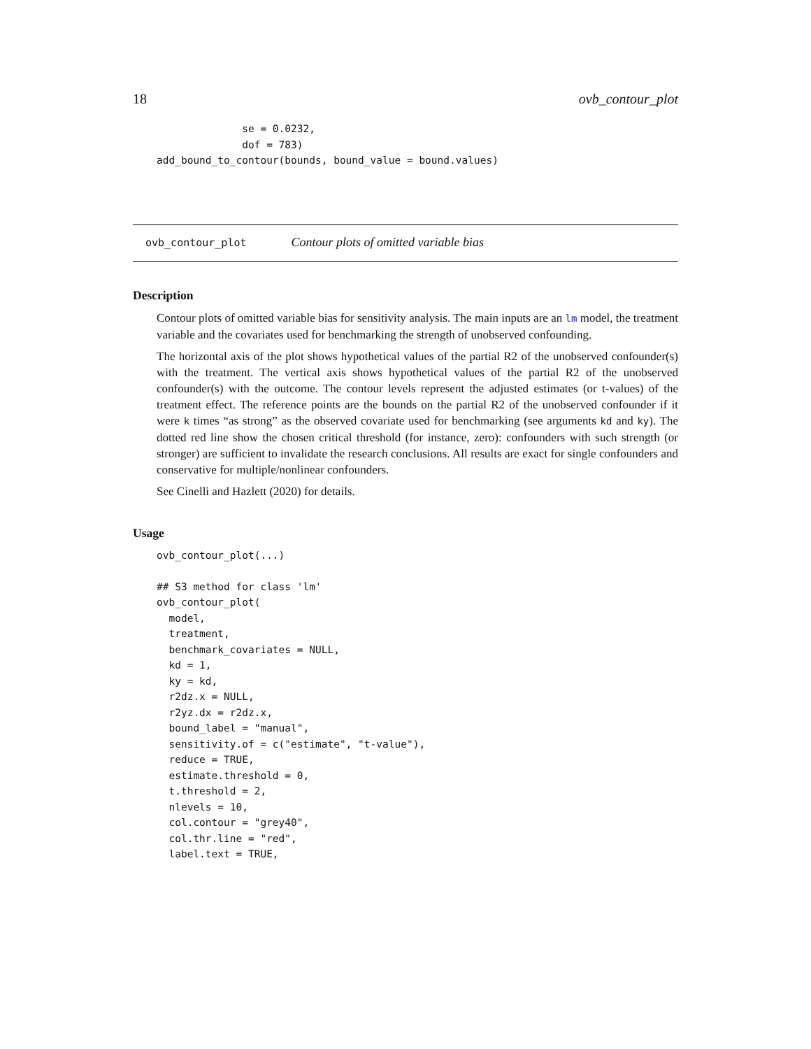18 ovb_contour_plot
              se = 0.0232,
              dof = 783)
add_bound_to_contour(bounds, bound_value = bound.values)
ovb_contour_plot Contour plots of omitted variable bias
Description
Contour plots of omitted variable bias for sensitivity analysis. The main inputs are an lm model, the treatment variable and the covariates used for benchmarking the strength of unobserved confounding.
The horizontal axis of the plot shows hypothetical values of the partial R2 of the unobserved confounder(s) with the treatment. The vertical axis shows hypothetical values of the partial R2 of the unobserved confounder(s) with the outcome. The contour levels represent the adjusted estimates (or t-values) of the treatment effect. The reference points are the bounds on the partial R2 of the unobserved confounder if it were k times “as strong” as the observed covariate used for benchmarking (see arguments kd and ky). The dotted red line show the chosen critical threshold (for instance, zero): confounders with such strength (or stronger) are sufficient to invalidate the research conclusions. All results are exact for single confounders and conservative for multiple/nonlinear confounders.
See Cinelli and Hazlett (2020) for details.
Usage
ovb_contour_plot(...)

## S3 method for class 'lm'
ovb_contour_plot(
  model,
  treatment,
  benchmark_covariates = NULL,
  kd = 1,
  ky = kd,
  r2dz.x = NULL,
  r2yz.dx = r2dz.x,
  bound_label = "manual",
  sensitivity.of = c("estimate", "t-value"),
  reduce = TRUE,
  estimate.threshold = 0,
  t.threshold = 2,
  nlevels = 10,
  col.contour = "grey40",
  col.thr.line = "red",
  label.text = TRUE,